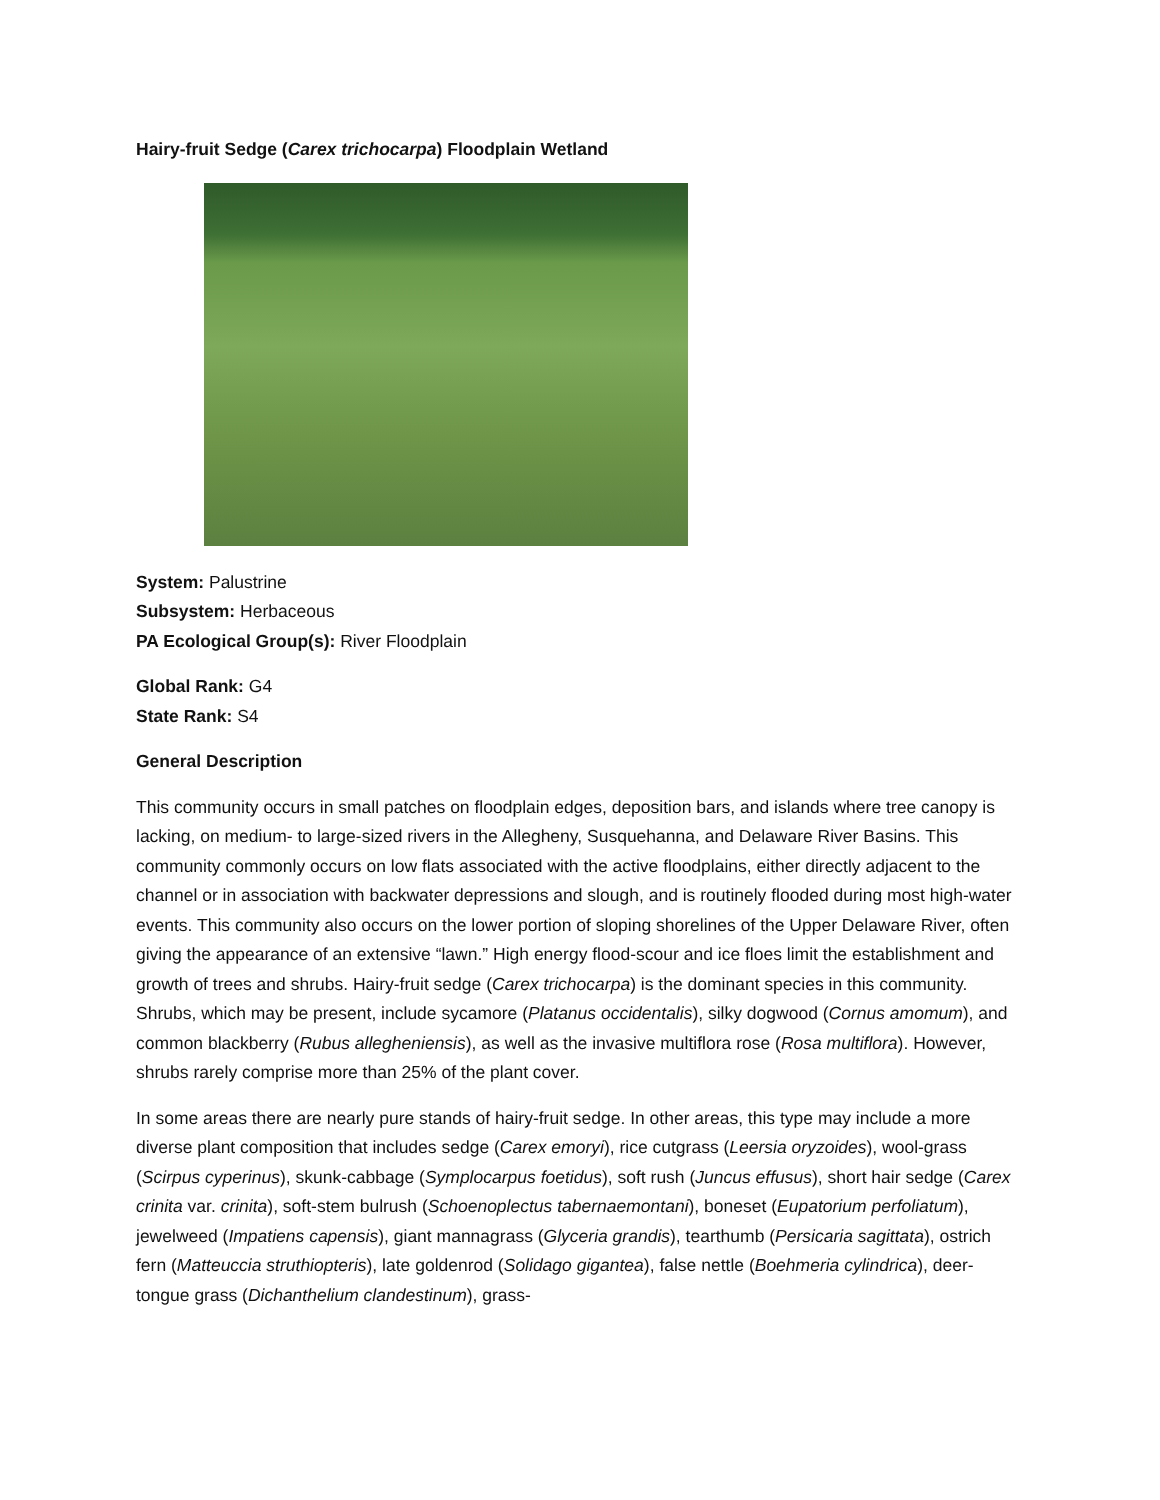Hairy-fruit Sedge (Carex trichocarpa) Floodplain Wetland
System: Palustrine
Subsystem: Herbaceous
PA Ecological Group(s): River Floodplain
Global Rank: G4
State Rank: S4
General Description
This community occurs in small patches on floodplain edges, deposition bars, and islands where tree canopy is lacking, on medium- to large-sized rivers in the Allegheny, Susquehanna, and Delaware River Basins. This community commonly occurs on low flats associated with the active floodplains, either directly adjacent to the channel or in association with backwater depressions and slough, and is routinely flooded during most high-water events. This community also occurs on the lower portion of sloping shorelines of the Upper Delaware River, often giving the appearance of an extensive “lawn.” High energy flood-scour and ice floes limit the establishment and growth of trees and shrubs. Hairy-fruit sedge (Carex trichocarpa) is the dominant species in this community. Shrubs, which may be present, include sycamore (Platanus occidentalis), silky dogwood (Cornus amomum), and common blackberry (Rubus allegheniensis), as well as the invasive multiflora rose (Rosa multiflora). However, shrubs rarely comprise more than 25% of the plant cover.
In some areas there are nearly pure stands of hairy-fruit sedge. In other areas, this type may include a more diverse plant composition that includes sedge (Carex emoryi), rice cutgrass (Leersia oryzoides), wool-grass (Scirpus cyperinus), skunk-cabbage (Symplocarpus foetidus), soft rush (Juncus effusus), short hair sedge (Carex crinita var. crinita), soft-stem bulrush (Schoenoplectus tabernaemontani), boneset (Eupatorium perfoliatum), jewelweed (Impatiens capensis), giant mannagrass (Glyceria grandis), tearthumb (Persicaria sagittata), ostrich fern (Matteuccia struthiopteris), late goldenrod (Solidago gigantea), false nettle (Boehmeria cylindrica), deer-tongue grass (Dichanthelium clandestinum), grass-